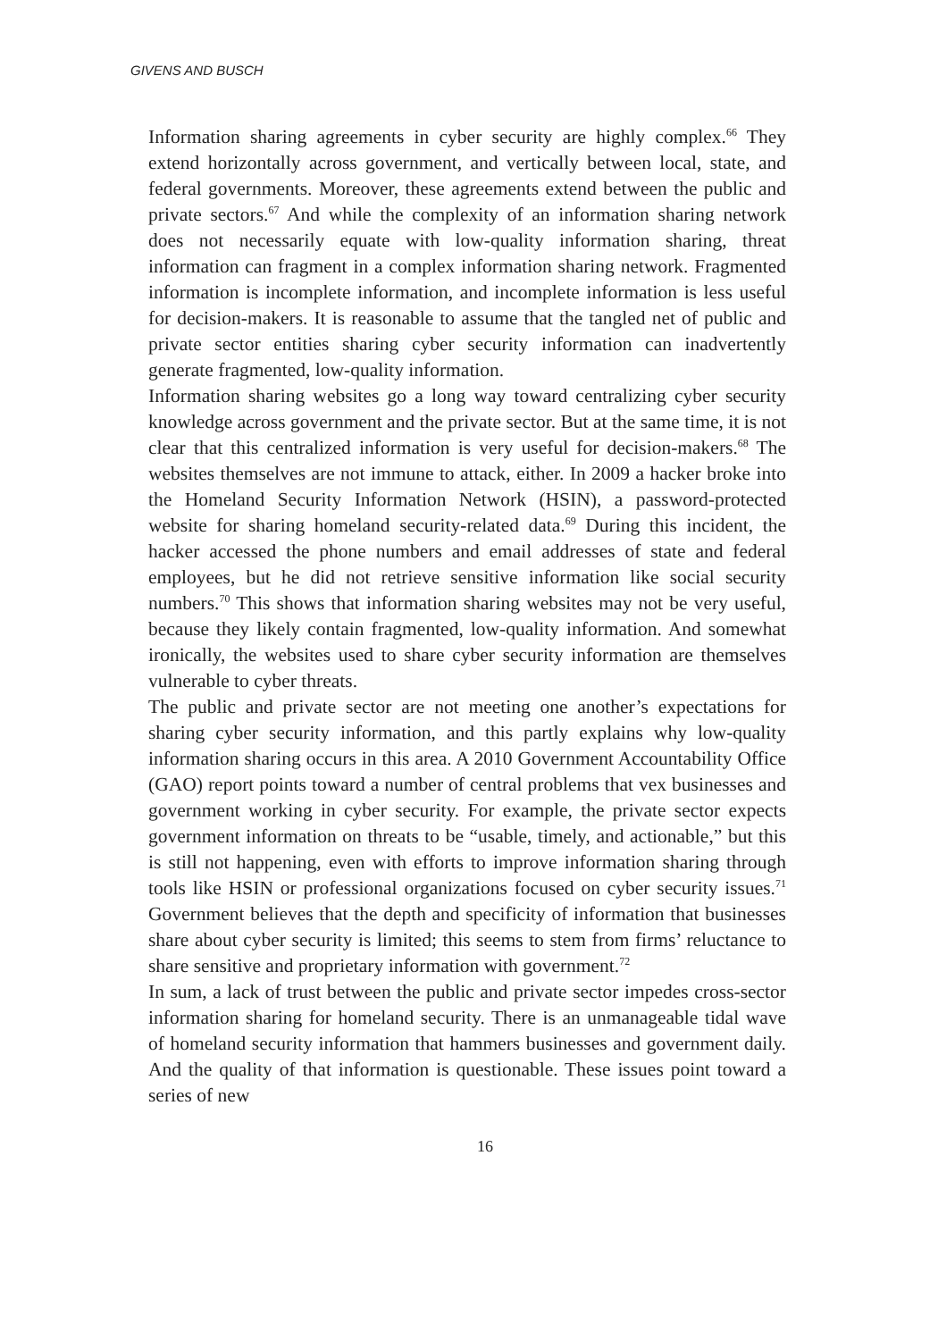GIVENS AND BUSCH
Information sharing agreements in cyber security are highly complex.<sup>66</sup> They extend horizontally across government, and vertically between local, state, and federal governments. Moreover, these agreements extend between the public and private sectors.<sup>67</sup> And while the complexity of an information sharing network does not necessarily equate with low-quality information sharing, threat information can fragment in a complex information sharing network. Fragmented information is incomplete information, and incomplete information is less useful for decision-makers. It is reasonable to assume that the tangled net of public and private sector entities sharing cyber security information can inadvertently generate fragmented, low-quality information.
Information sharing websites go a long way toward centralizing cyber security knowledge across government and the private sector. But at the same time, it is not clear that this centralized information is very useful for decision-makers.<sup>68</sup> The websites themselves are not immune to attack, either. In 2009 a hacker broke into the Homeland Security Information Network (HSIN), a password-protected website for sharing homeland security-related data.<sup>69</sup> During this incident, the hacker accessed the phone numbers and email addresses of state and federal employees, but he did not retrieve sensitive information like social security numbers.<sup>70</sup> This shows that information sharing websites may not be very useful, because they likely contain fragmented, low-quality information. And somewhat ironically, the websites used to share cyber security information are themselves vulnerable to cyber threats.
The public and private sector are not meeting one another’s expectations for sharing cyber security information, and this partly explains why low-quality information sharing occurs in this area. A 2010 Government Accountability Office (GAO) report points toward a number of central problems that vex businesses and government working in cyber security. For example, the private sector expects government information on threats to be “usable, timely, and actionable,” but this is still not happening, even with efforts to improve information sharing through tools like HSIN or professional organizations focused on cyber security issues.<sup>71</sup> Government believes that the depth and specificity of information that businesses share about cyber security is limited; this seems to stem from firms’ reluctance to share sensitive and proprietary information with government.<sup>72</sup>
In sum, a lack of trust between the public and private sector impedes cross-sector information sharing for homeland security. There is an unmanageable tidal wave of homeland security information that hammers businesses and government daily. And the quality of that information is questionable. These issues point toward a series of new
16